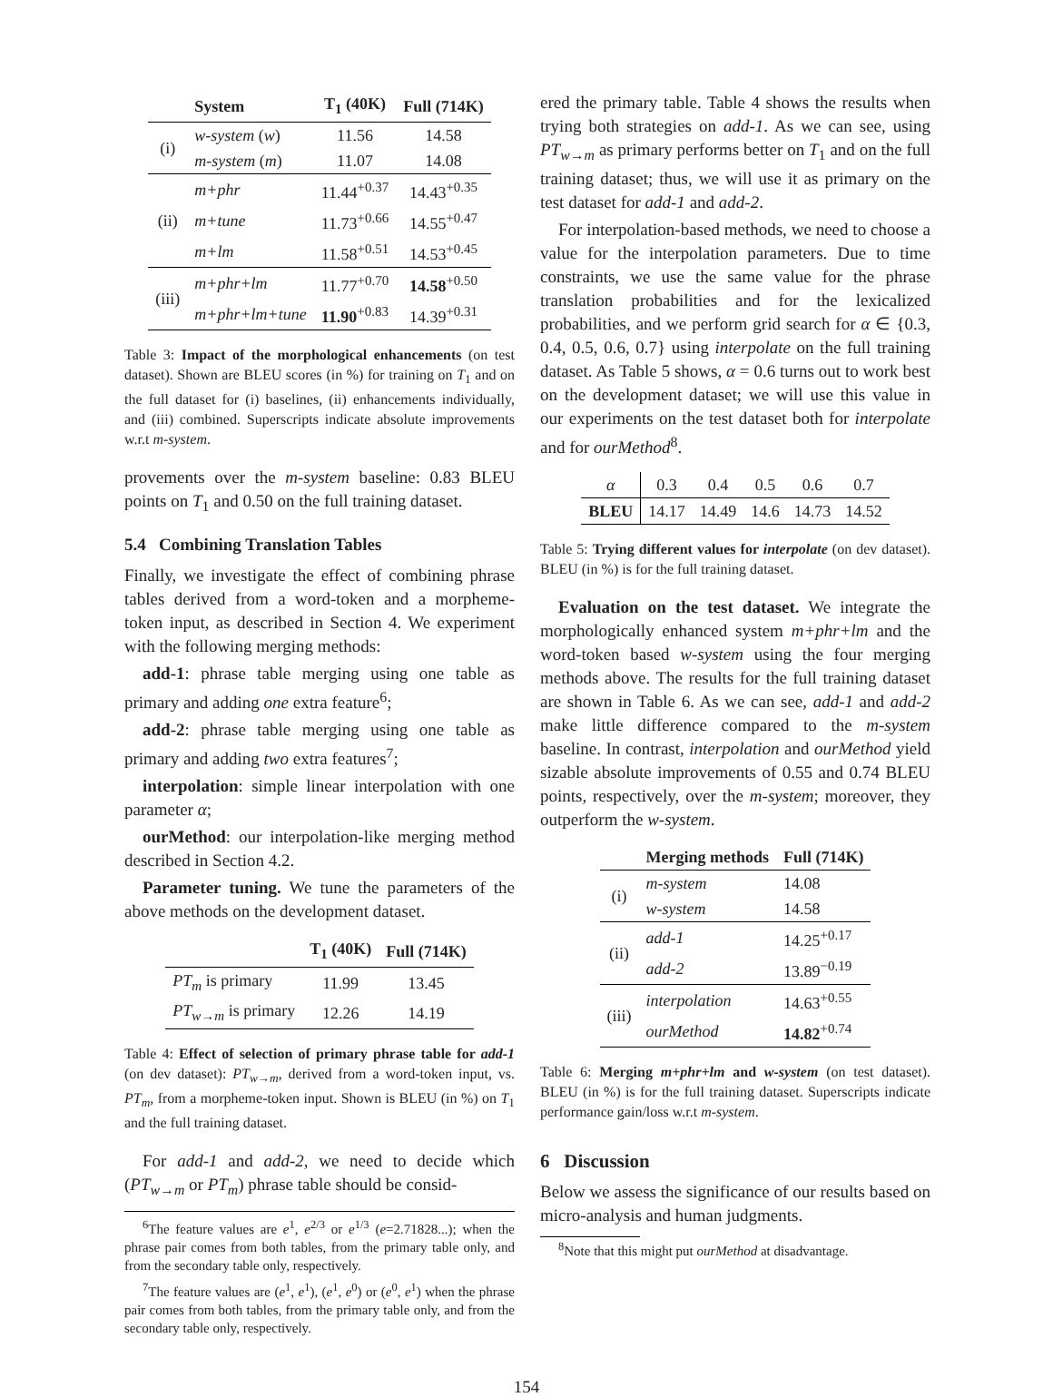| | System | T<sub>1</sub> (40K) | Full (714K) |
| --- | --- | --- | --- |
| (i) | w-system ( w ) | 11.56 | 14.58 |
| | m-system ( m ) | 11.07 | 14.08 |
| (ii) | m+phr | 11.44<sup>+0.37</sup> | 14.43<sup>+0.35</sup> |
| | m+tune | 11.73<sup>+0.66</sup> | 14.55<sup>+0.47</sup> |
| | m+lm | 11.58<sup>+0.51</sup> | 14.53<sup>+0.45</sup> |
| (iii) | m+phr+lm | 11.77<sup>+0.70</sup> | 14.58<sup>+0.50</sup> |
| | m+phr+lm+tune | 11.90<sup>+0.83</sup> | 14.39<sup>+0.31</sup> |
Table 3: Impact of the morphological enhancements (on test dataset). Shown are BLEU scores (in %) for training on T<sub>1</sub> and on the full dataset for (i) baselines, (ii) enhancements individually, and (iii) combined. Superscripts indicate absolute improvements w.r.t m-system.
provements over the m-system baseline: 0.83 BLEU points on T<sub>1</sub> and 0.50 on the full training dataset.
5.4 Combining Translation Tables
Finally, we investigate the effect of combining phrase tables derived from a word-token and a morpheme-token input, as described in Section 4. We experiment with the following merging methods:
add-1: phrase table merging using one table as primary and adding one extra feature<sup>6</sup>;
add-2: phrase table merging using one table as primary and adding two extra features<sup>7</sup>;
interpolation: simple linear interpolation with one parameter α;
ourMethod: our interpolation-like merging method described in Section 4.2.
Parameter tuning. We tune the parameters of the above methods on the development dataset.
| | T<sub>1</sub> (40K) | Full (714K) |
| --- | --- | --- |
| PT<sub>m</sub> is primary | 11.99 | 13.45 |
| PT<sub>w→m</sub> is primary | 12.26 | 14.19 |
Table 4: Effect of selection of primary phrase table for add-1 (on dev dataset): PT<sub>w→m</sub>, derived from a word-token input, vs. PT<sub>m</sub>, from a morpheme-token input. Shown is BLEU (in %) on T<sub>1</sub> and the full training dataset.
For add-1 and add-2, we need to decide which (PT<sub>w→m</sub> or PT<sub>m</sub>) phrase table should be consid-
<sup>6</sup> The feature values are e<sup>1</sup>, e<sup>2/3</sup> or e<sup>1/3</sup> (e=2.71828...); when the phrase pair comes from both tables, from the primary table only, and from the secondary table only, respectively.
<sup>7</sup> The feature values are (e<sup>1</sup>, e<sup>1</sup>), (e<sup>1</sup>, e<sup>0</sup>) or (e<sup>0</sup>, e<sup>1</sup>) when the phrase pair comes from both tables, from the primary table only, and from the secondary table only, respectively.
ered the primary table. Table 4 shows the results when trying both strategies on add-1. As we can see, using PT<sub>w→m</sub> as primary performs better on T<sub>1</sub> and on the full training dataset; thus, we will use it as primary on the test dataset for add-1 and add-2.
For interpolation-based methods, we need to choose a value for the interpolation parameters. Due to time constraints, we use the same value for the phrase translation probabilities and for the lexicalized probabilities, and we perform grid search for α ∈ {0.3, 0.4, 0.5, 0.6, 0.7} using interpolate on the full training dataset. As Table 5 shows, α = 0.6 turns out to work best on the development dataset; we will use this value in our experiments on the test dataset both for interpolate and for ourMethod<sup>8</sup>.
| α | 0.3 | 0.4 | 0.5 | 0.6 | 0.7 |
| BLEU | 14.17 | 14.49 | 14.6 | 14.73 | 14.52 |
Table 5: Trying different values for interpolate (on dev dataset). BLEU (in %) is for the full training dataset.
Evaluation on the test dataset. We integrate the morphologically enhanced system m+phr+lm and the word-token based w-system using the four merging methods above. The results for the full training dataset are shown in Table 6. As we can see, add-1 and add-2 make little difference compared to the m-system baseline. In contrast, interpolation and ourMethod yield sizable absolute improvements of 0.55 and 0.74 BLEU points, respectively, over the m-system; moreover, they outperform the w-system.
| | Merging methods | Full (714K) |
| --- | --- | --- |
| (i) | m-system | 14.08 |
| | w-system | 14.58 |
| (ii) | add-1 | 14.25<sup>+0.17</sup> |
| | add-2 | 13.89<sup>−0.19</sup> |
| (iii) | interpolation | 14.63<sup>+0.55</sup> |
| | ourMethod | 14.82<sup>+0.74</sup> |
Table 6: Merging m+phr+lm and w-system (on test dataset). BLEU (in %) is for the full training dataset. Superscripts indicate performance gain/loss w.r.t m-system.
6 Discussion
Below we assess the significance of our results based on micro-analysis and human judgments.
<sup>8</sup> Note that this might put ourMethod at disadvantage.
154